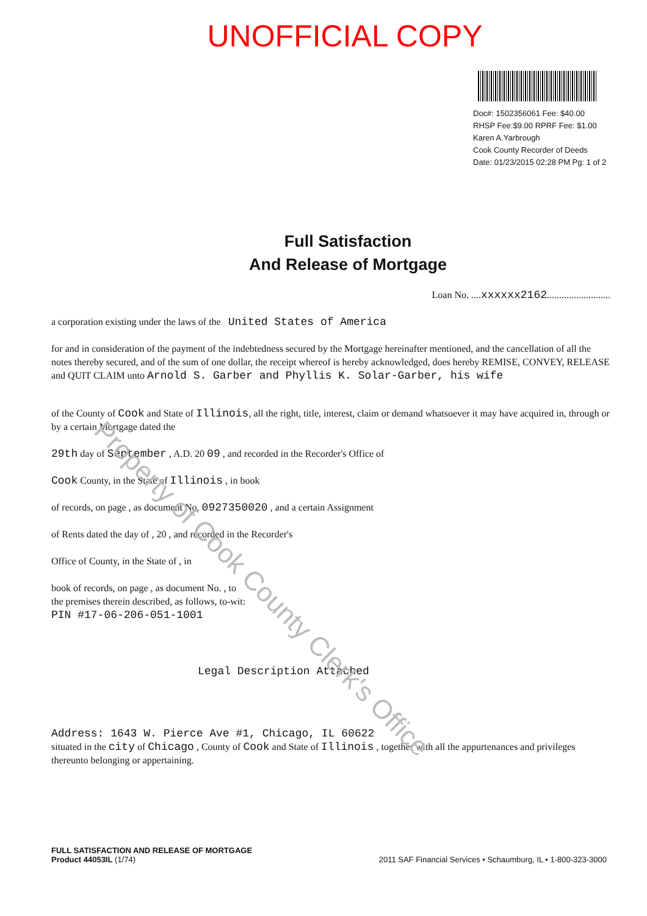UNOFFICIAL COPY
Doc#: 1502356061 Fee: $40.00
RHSP Fee:$9.00 RPRF Fee: $1.00
Karen A.Yarbrough
Cook County Recorder of Deeds
Date: 01/23/2015 02:28 PM Pg: 1 of 2
Full Satisfaction
And Release of Mortgage
Loan No. ....xxxxxx2162..........................
a corporation existing under the laws of the United States of America
for and in consideration of the payment of the indebtedness secured by the Mortgage hereinafter mentioned, and the cancellation of all the notes thereby secured, and of the sum of one dollar, the receipt whereof is hereby acknowledged, does hereby REMISE, CONVEY, RELEASE and QUIT CLAIM unto Arnold S. Garber and Phyllis K. Solar-Garber, his wife
of the County of Cook and State of Illinois, all the right, title, interest, claim or demand whatsoever it may have acquired in, through or by a certain Mortgage dated the
29th day of September , A.D. 20 09 , and recorded in the Recorder's Office of
Cook County, in the State of Illinois , in book
of records, on page , as document No. 0927350020 , and a certain Assignment
of Rents dated the day of , 20 , and recorded in the Recorder's
Office of County, in the State of , in
book of records, on page , as document No. , to
the premises therein described, as follows, to-wit:
PIN #17-06-206-051-1001
Legal Description Attached
Address: 1643 W. Pierce Ave #1, Chicago, IL 60622
situated in the city of Chicago , County of Cook and State of Illinois , together with all the appurtenances and privileges thereunto belonging or appertaining.
Property of Cook County Clerk's Office
FULL SATISFACTION AND RELEASE OF MORTGAGE
Product 44053IL (1/74)
2011 SAF Financial Services • Schaumburg, IL • 1-800-323-3000